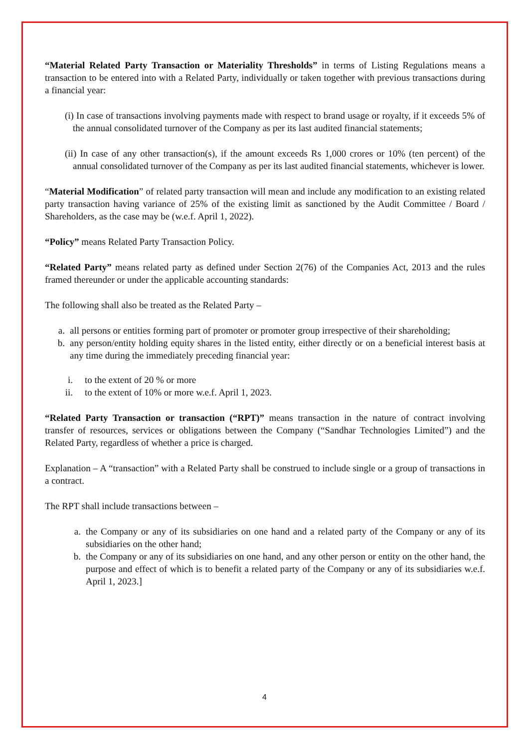“Material Related Party Transaction or Materiality Thresholds” in terms of Listing Regulations means a transaction to be entered into with a Related Party, individually or taken together with previous transactions during a financial year:
(i) In case of transactions involving payments made with respect to brand usage or royalty, if it exceeds 5% of the annual consolidated turnover of the Company as per its last audited financial statements;
(ii) In case of any other transaction(s), if the amount exceeds Rs 1,000 crores or 10% (ten percent) of the annual consolidated turnover of the Company as per its last audited financial statements, whichever is lower.
“Material Modification” of related party transaction will mean and include any modification to an existing related party transaction having variance of 25% of the existing limit as sanctioned by the Audit Committee / Board / Shareholders, as the case may be (w.e.f. April 1, 2022).
“Policy” means Related Party Transaction Policy.
“Related Party” means related party as defined under Section 2(76) of the Companies Act, 2013 and the rules framed thereunder or under the applicable accounting standards:
The following shall also be treated as the Related Party –
a. all persons or entities forming part of promoter or promoter group irrespective of their shareholding;
b. any person/entity holding equity shares in the listed entity, either directly or on a beneficial interest basis at any time during the immediately preceding financial year:
i. to the extent of 20 % or more
ii. to the extent of 10% or more w.e.f. April 1, 2023.
“Related Party Transaction or transaction (“RPT)” means transaction in the nature of contract involving transfer of resources, services or obligations between the Company (“Sandhar Technologies Limited”) and the Related Party, regardless of whether a price is charged.
Explanation – A “transaction” with a Related Party shall be construed to include single or a group of transactions in a contract.
The RPT shall include transactions between –
a. the Company or any of its subsidiaries on one hand and a related party of the Company or any of its subsidiaries on the other hand;
b. the Company or any of its subsidiaries on one hand, and any other person or entity on the other hand, the purpose and effect of which is to benefit a related party of the Company or any of its subsidiaries w.e.f. April 1, 2023.]
4